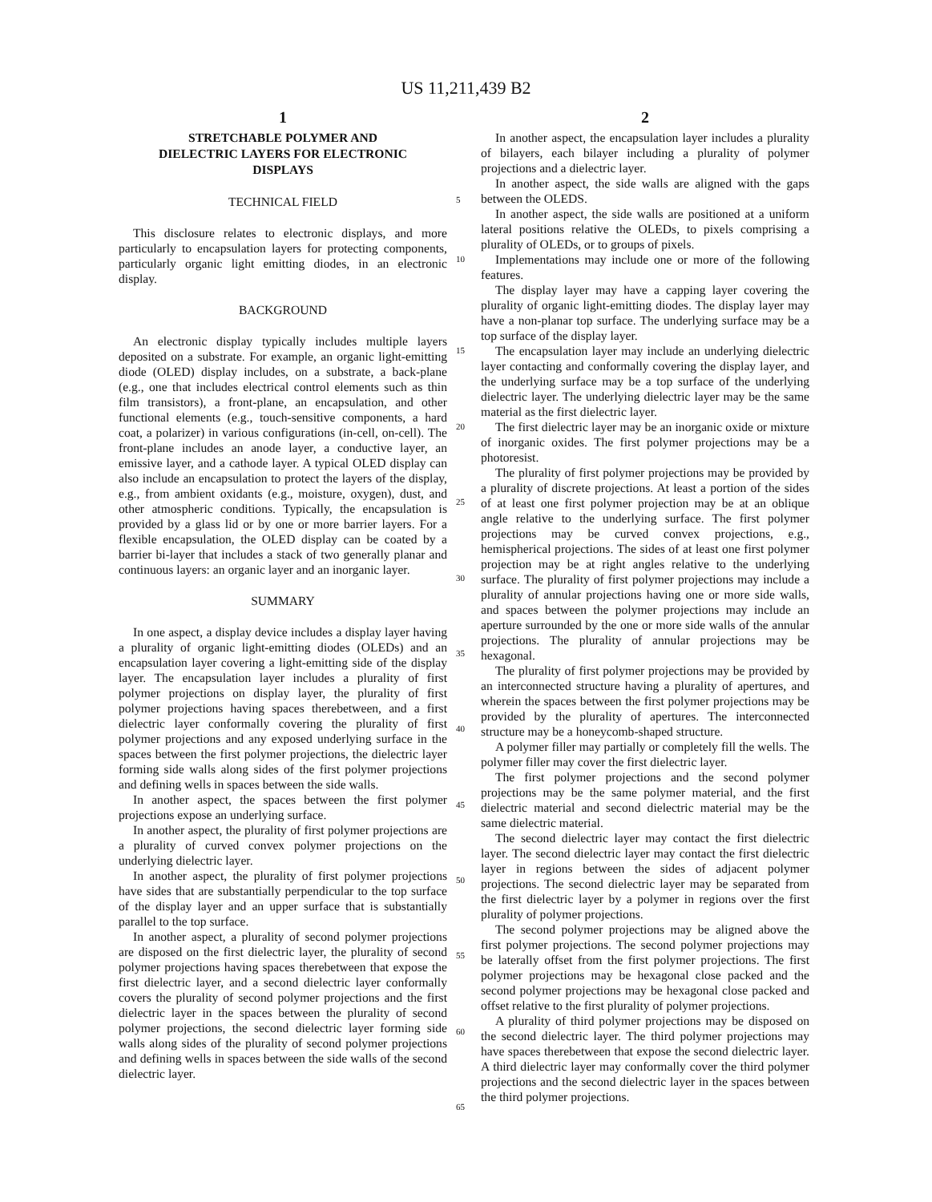US 11,211,439 B2
1
STRETCHABLE POLYMER AND
DIELECTRIC LAYERS FOR ELECTRONIC
DISPLAYS
TECHNICAL FIELD
This disclosure relates to electronic displays, and more particularly to encapsulation layers for protecting components, particularly organic light emitting diodes, in an electronic display.
BACKGROUND
An electronic display typically includes multiple layers deposited on a substrate. For example, an organic light-emitting diode (OLED) display includes, on a substrate, a back-plane (e.g., one that includes electrical control elements such as thin film transistors), a front-plane, an encapsulation, and other functional elements (e.g., touch-sensitive components, a hard coat, a polarizer) in various configurations (in-cell, on-cell). The front-plane includes an anode layer, a conductive layer, an emissive layer, and a cathode layer. A typical OLED display can also include an encapsulation to protect the layers of the display, e.g., from ambient oxidants (e.g., moisture, oxygen), dust, and other atmospheric conditions. Typically, the encapsulation is provided by a glass lid or by one or more barrier layers. For a flexible encapsulation, the OLED display can be coated by a barrier bi-layer that includes a stack of two generally planar and continuous layers: an organic layer and an inorganic layer.
SUMMARY
In one aspect, a display device includes a display layer having a plurality of organic light-emitting diodes (OLEDs) and an encapsulation layer covering a light-emitting side of the display layer. The encapsulation layer includes a plurality of first polymer projections on display layer, the plurality of first polymer projections having spaces therebetween, and a first dielectric layer conformally covering the plurality of first polymer projections and any exposed underlying surface in the spaces between the first polymer projections, the dielectric layer forming side walls along sides of the first polymer projections and defining wells in spaces between the side walls.
In another aspect, the spaces between the first polymer projections expose an underlying surface.
In another aspect, the plurality of first polymer projections are a plurality of curved convex polymer projections on the underlying dielectric layer.
In another aspect, the plurality of first polymer projections have sides that are substantially perpendicular to the top surface of the display layer and an upper surface that is substantially parallel to the top surface.
In another aspect, a plurality of second polymer projections are disposed on the first dielectric layer, the plurality of second polymer projections having spaces therebetween that expose the first dielectric layer, and a second dielectric layer conformally covers the plurality of second polymer projections and the first dielectric layer in the spaces between the plurality of second polymer projections, the second dielectric layer forming side walls along sides of the plurality of second polymer projections and defining wells in spaces between the side walls of the second dielectric layer.
2
In another aspect, the encapsulation layer includes a plurality of bilayers, each bilayer including a plurality of polymer projections and a dielectric layer.
In another aspect, the side walls are aligned with the gaps between the OLEDS.
In another aspect, the side walls are positioned at a uniform lateral positions relative the OLEDs, to pixels comprising a plurality of OLEDs, or to groups of pixels.
Implementations may include one or more of the following features.
The display layer may have a capping layer covering the plurality of organic light-emitting diodes. The display layer may have a non-planar top surface. The underlying surface may be a top surface of the display layer.
The encapsulation layer may include an underlying dielectric layer contacting and conformally covering the display layer, and the underlying surface may be a top surface of the underlying dielectric layer. The underlying dielectric layer may be the same material as the first dielectric layer.
The first dielectric layer may be an inorganic oxide or mixture of inorganic oxides. The first polymer projections may be a photoresist.
The plurality of first polymer projections may be provided by a plurality of discrete projections. At least a portion of the sides of at least one first polymer projection may be at an oblique angle relative to the underlying surface. The first polymer projections may be curved convex projections, e.g., hemispherical projections. The sides of at least one first polymer projection may be at right angles relative to the underlying surface. The plurality of first polymer projections may include a plurality of annular projections having one or more side walls, and spaces between the polymer projections may include an aperture surrounded by the one or more side walls of the annular projections. The plurality of annular projections may be hexagonal.
The plurality of first polymer projections may be provided by an interconnected structure having a plurality of apertures, and wherein the spaces between the first polymer projections may be provided by the plurality of apertures. The interconnected structure may be a honeycomb-shaped structure.
A polymer filler may partially or completely fill the wells. The polymer filler may cover the first dielectric layer.
The first polymer projections and the second polymer projections may be the same polymer material, and the first dielectric material and second dielectric material may be the same dielectric material.
The second dielectric layer may contact the first dielectric layer. The second dielectric layer may contact the first dielectric layer in regions between the sides of adjacent polymer projections. The second dielectric layer may be separated from the first dielectric layer by a polymer in regions over the first plurality of polymer projections.
The second polymer projections may be aligned above the first polymer projections. The second polymer projections may be laterally offset from the first polymer projections. The first polymer projections may be hexagonal close packed and the second polymer projections may be hexagonal close packed and offset relative to the first plurality of polymer projections.
A plurality of third polymer projections may be disposed on the second dielectric layer. The third polymer projections may have spaces therebetween that expose the second dielectric layer. A third dielectric layer may conformally cover the third polymer projections and the second dielectric layer in the spaces between the third polymer projections.
5
10
15
20
25
30
35
40
45
50
55
60
65